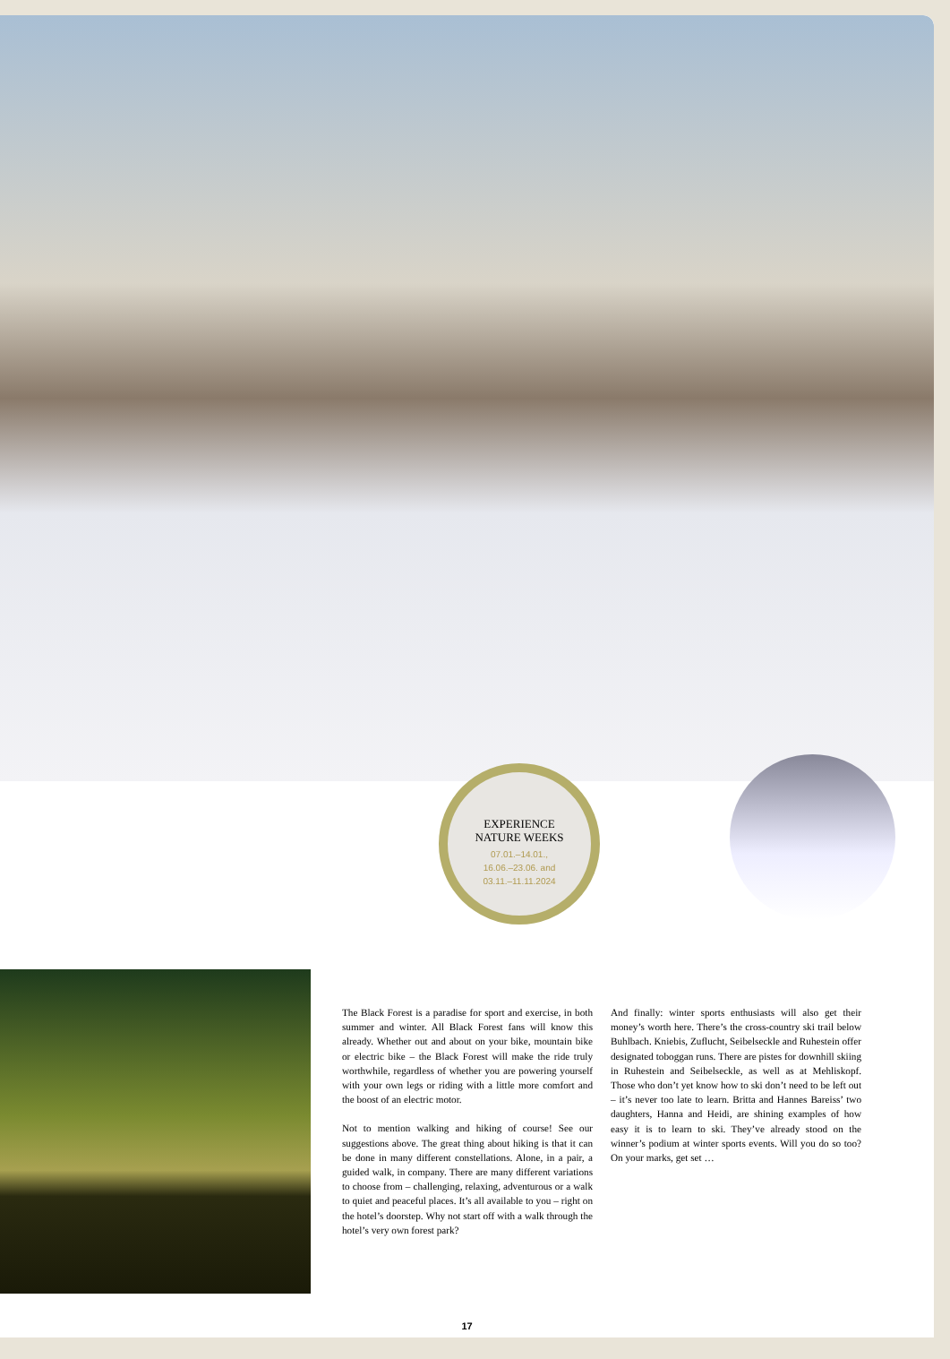EXPERIENCE
NATURE WEEKS
07.01.–14.01.,
16.06.–23.06. and
03.11.–11.11.2024
The Black Forest is a paradise for sport and exercise, in both summer and winter. All Black Forest fans will know this already. Whether out and about on your bike, mountain bike or electric bike – the Black Forest will make the ride truly worthwhile, regardless of whether you are powering yourself with your own legs or riding with a little more comfort and the boost of an electric motor.
Not to mention walking and hiking of course! See our suggestions above. The great thing about hiking is that it can be done in many different constellations. Alone, in a pair, a guided walk, in company. There are many different variations to choose from – challenging, relaxing, adventurous or a walk to quiet and peaceful places. It’s all available to you – right on the hotel’s doorstep. Why not start off with a walk through the hotel’s very own forest park?
And finally: winter sports enthusiasts will also get their money’s worth here. There’s the cross-country ski trail below Buhlbach. Kniebis, Zuflucht, Seibelseckle and Ruhestein offer designated toboggan runs. There are pistes for downhill skiing in Ruhestein and Seibelseckle, as well as at Mehliskopf. Those who don’t yet know how to ski don’t need to be left out – it’s never too late to learn. Britta and Hannes Bareiss’ two daughters, Hanna and Heidi, are shining examples of how easy it is to learn to ski. They’ve already stood on the winner’s podium at winter sports events. Will you do so too? On your marks, get set …
17